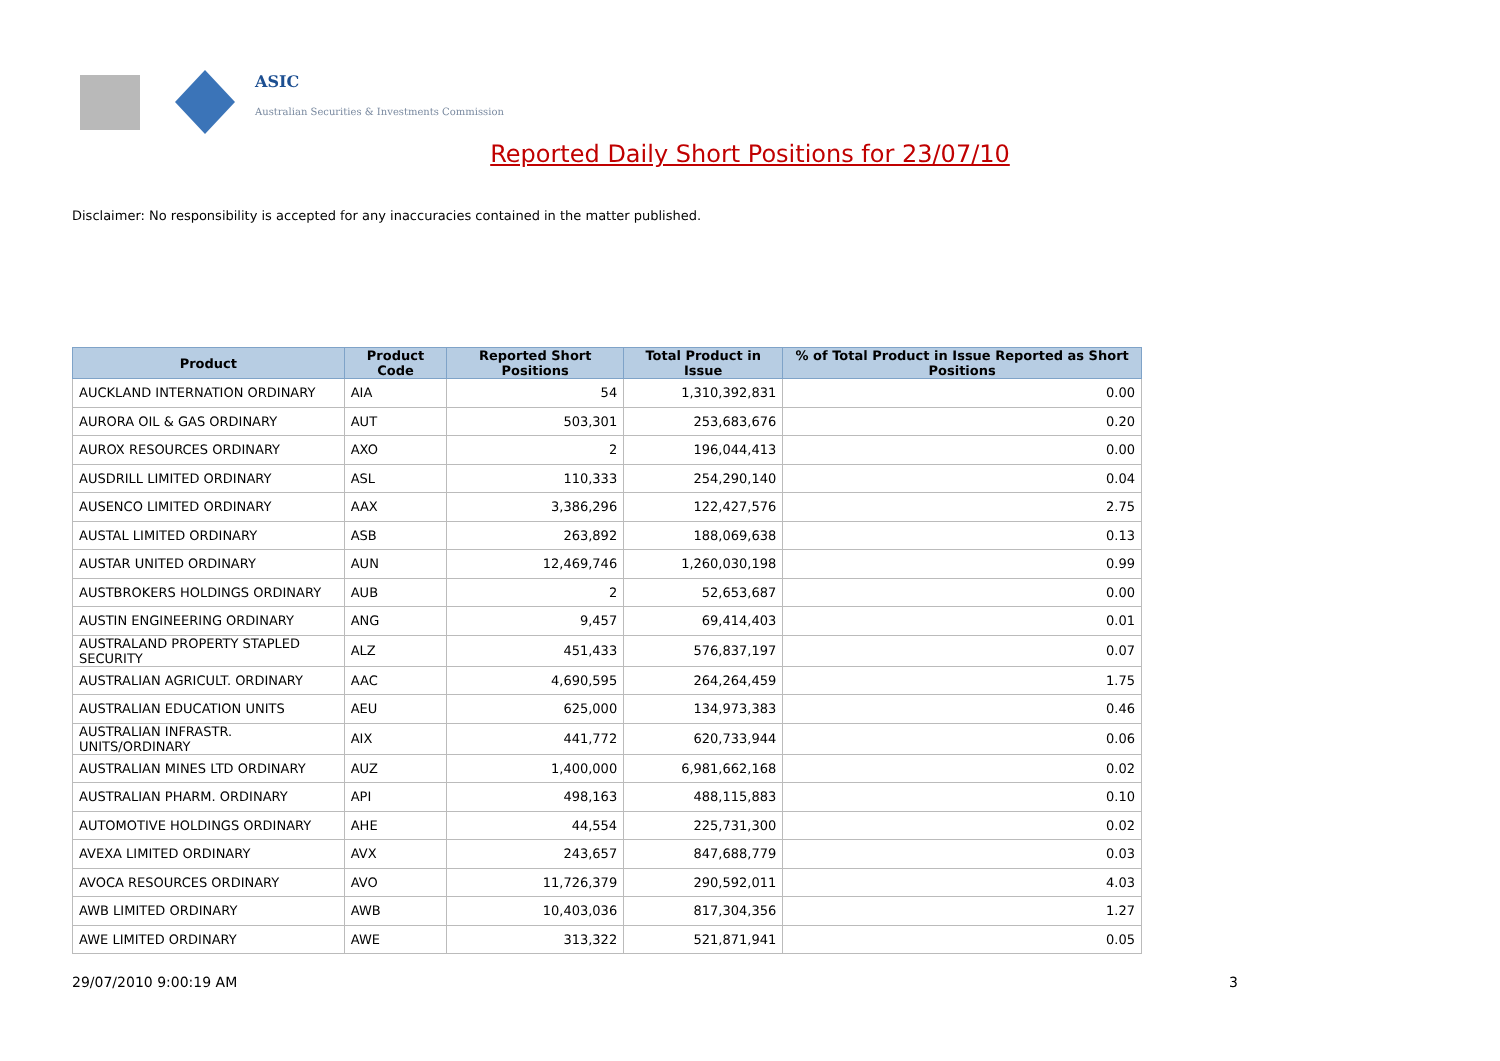ASIC
Australian Securities & Investments Commission
Reported Daily Short Positions for 23/07/10
Disclaimer: No responsibility is accepted for any inaccuracies contained in the matter published.
| Product | Product Code | Reported Short Positions | Total Product in Issue | % of Total Product in Issue Reported as Short Positions |
| --- | --- | --- | --- | --- |
| AUCKLAND INTERNATION ORDINARY | AIA | 54 | 1,310,392,831 | 0.00 |
| AURORA OIL & GAS ORDINARY | AUT | 503,301 | 253,683,676 | 0.20 |
| AUROX RESOURCES ORDINARY | AXO | 2 | 196,044,413 | 0.00 |
| AUSDRILL LIMITED ORDINARY | ASL | 110,333 | 254,290,140 | 0.04 |
| AUSENCO LIMITED ORDINARY | AAX | 3,386,296 | 122,427,576 | 2.75 |
| AUSTAL LIMITED ORDINARY | ASB | 263,892 | 188,069,638 | 0.13 |
| AUSTAR UNITED ORDINARY | AUN | 12,469,746 | 1,260,030,198 | 0.99 |
| AUSTBROKERS HOLDINGS ORDINARY | AUB | 2 | 52,653,687 | 0.00 |
| AUSTIN ENGINEERING ORDINARY | ANG | 9,457 | 69,414,403 | 0.01 |
| AUSTRALAND PROPERTY STAPLED SECURITY | ALZ | 451,433 | 576,837,197 | 0.07 |
| AUSTRALIAN AGRICULT. ORDINARY | AAC | 4,690,595 | 264,264,459 | 1.75 |
| AUSTRALIAN EDUCATION UNITS | AEU | 625,000 | 134,973,383 | 0.46 |
| AUSTRALIAN INFRASTR. UNITS/ORDINARY | AIX | 441,772 | 620,733,944 | 0.06 |
| AUSTRALIAN MINES LTD ORDINARY | AUZ | 1,400,000 | 6,981,662,168 | 0.02 |
| AUSTRALIAN PHARM. ORDINARY | API | 498,163 | 488,115,883 | 0.10 |
| AUTOMOTIVE HOLDINGS ORDINARY | AHE | 44,554 | 225,731,300 | 0.02 |
| AVEXA LIMITED ORDINARY | AVX | 243,657 | 847,688,779 | 0.03 |
| AVOCA RESOURCES ORDINARY | AVO | 11,726,379 | 290,592,011 | 4.03 |
| AWB LIMITED ORDINARY | AWB | 10,403,036 | 817,304,356 | 1.27 |
| AWE LIMITED ORDINARY | AWE | 313,322 | 521,871,941 | 0.05 |
29/07/2010 9:00:19 AM 3